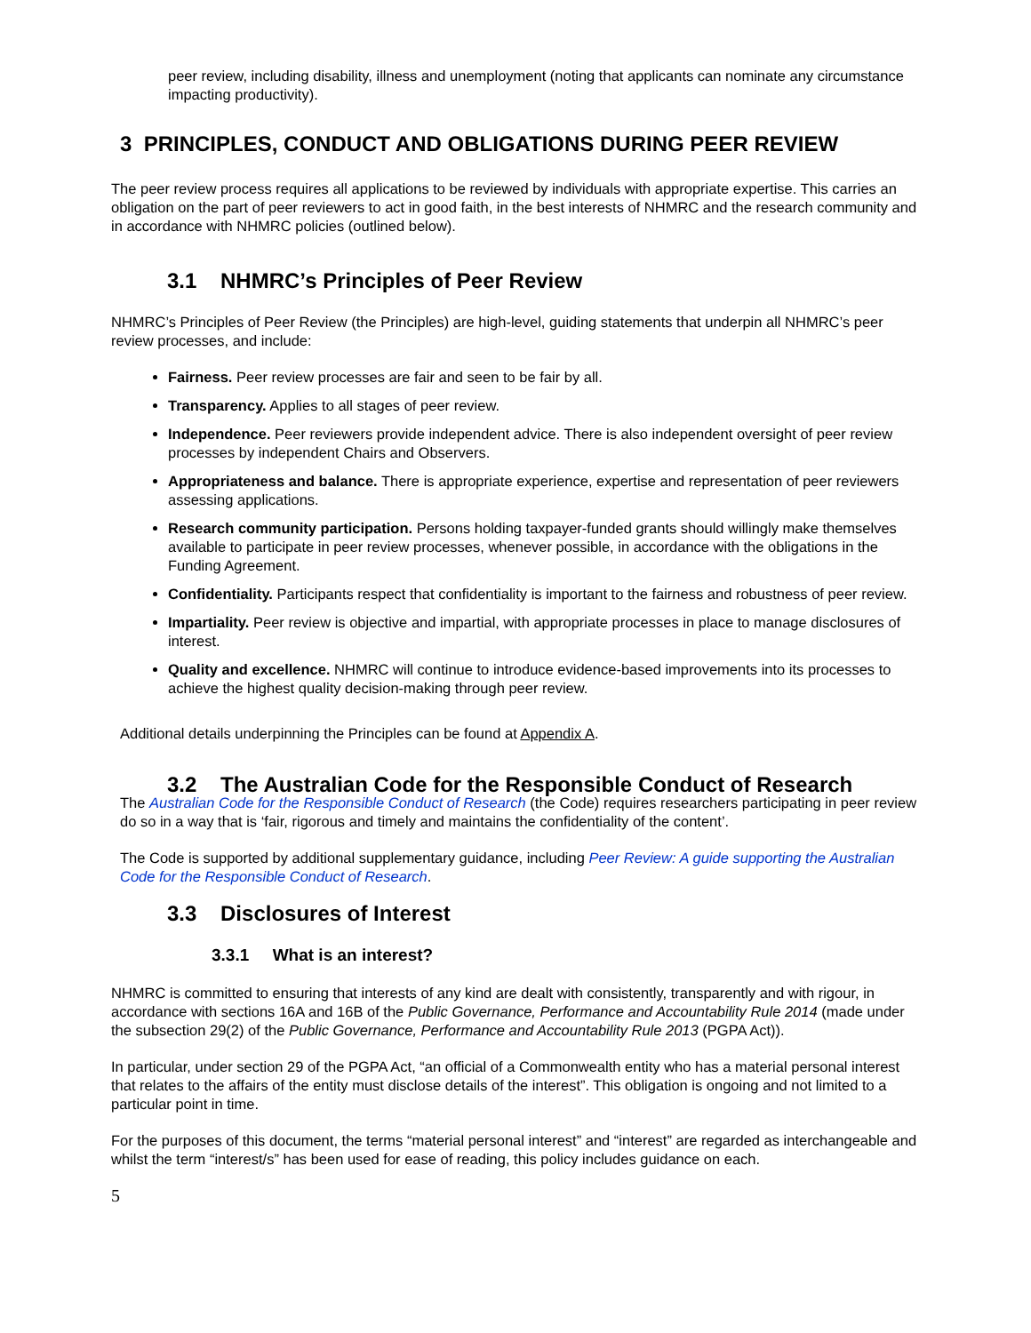peer review, including disability, illness and unemployment (noting that applicants can nominate any circumstance impacting productivity).
3 PRINCIPLES, CONDUCT AND OBLIGATIONS DURING PEER REVIEW
The peer review process requires all applications to be reviewed by individuals with appropriate expertise. This carries an obligation on the part of peer reviewers to act in good faith, in the best interests of NHMRC and the research community and in accordance with NHMRC policies (outlined below).
3.1 NHMRC’s Principles of Peer Review
NHMRC’s Principles of Peer Review (the Principles) are high-level, guiding statements that underpin all NHMRC’s peer review processes, and include:
Fairness. Peer review processes are fair and seen to be fair by all.
Transparency. Applies to all stages of peer review.
Independence. Peer reviewers provide independent advice. There is also independent oversight of peer review processes by independent Chairs and Observers.
Appropriateness and balance. There is appropriate experience, expertise and representation of peer reviewers assessing applications.
Research community participation. Persons holding taxpayer-funded grants should willingly make themselves available to participate in peer review processes, whenever possible, in accordance with the obligations in the Funding Agreement.
Confidentiality. Participants respect that confidentiality is important to the fairness and robustness of peer review.
Impartiality. Peer review is objective and impartial, with appropriate processes in place to manage disclosures of interest.
Quality and excellence. NHMRC will continue to introduce evidence-based improvements into its processes to achieve the highest quality decision-making through peer review.
Additional details underpinning the Principles can be found at Appendix A.
3.2 The Australian Code for the Responsible Conduct of Research
The Australian Code for the Responsible Conduct of Research (the Code) requires researchers participating in peer review do so in a way that is ‘fair, rigorous and timely and maintains the confidentiality of the content’.
The Code is supported by additional supplementary guidance, including Peer Review: A guide supporting the Australian Code for the Responsible Conduct of Research.
3.3 Disclosures of Interest
3.3.1 What is an interest?
NHMRC is committed to ensuring that interests of any kind are dealt with consistently, transparently and with rigour, in accordance with sections 16A and 16B of the Public Governance, Performance and Accountability Rule 2014 (made under the subsection 29(2) of the Public Governance, Performance and Accountability Rule 2013 (PGPA Act)).
In particular, under section 29 of the PGPA Act, “an official of a Commonwealth entity who has a material personal interest that relates to the affairs of the entity must disclose details of the interest”. This obligation is ongoing and not limited to a particular point in time.
For the purposes of this document, the terms “material personal interest” and “interest” are regarded as interchangeable and whilst the term “interest/s” has been used for ease of reading, this policy includes guidance on each.
5